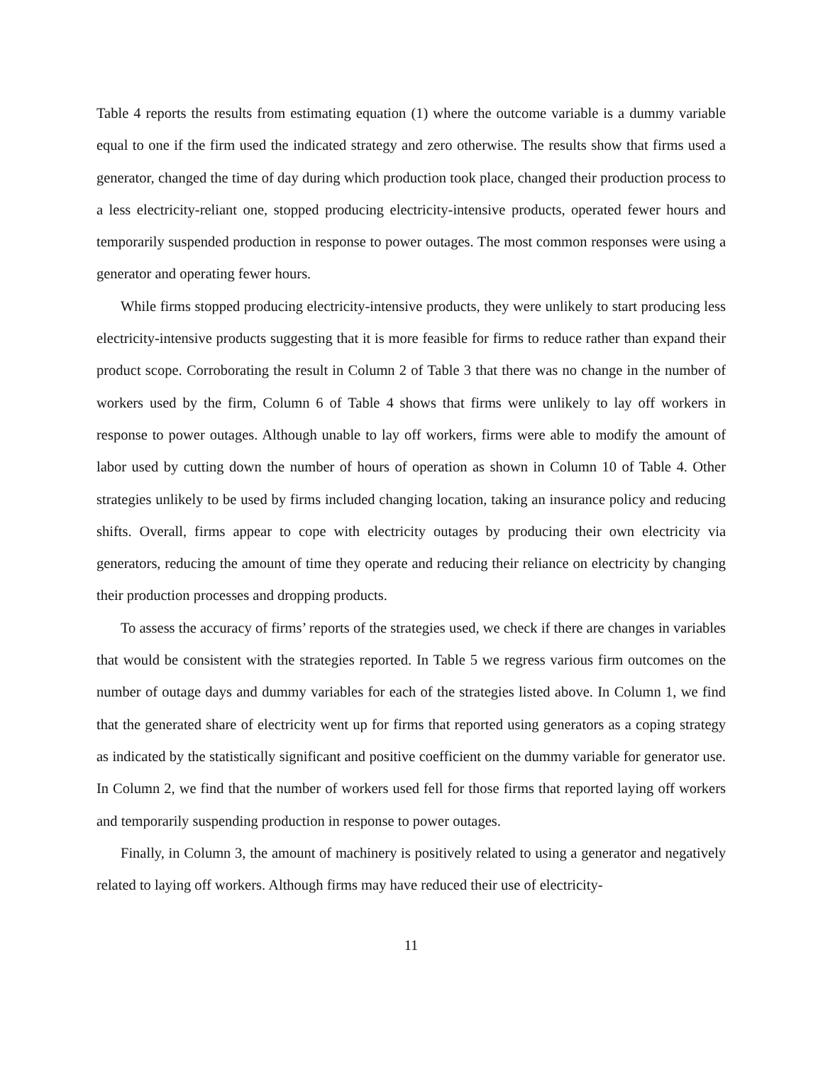Table 4 reports the results from estimating equation (1) where the outcome variable is a dummy variable equal to one if the firm used the indicated strategy and zero otherwise. The results show that firms used a generator, changed the time of day during which production took place, changed their production process to a less electricity-reliant one, stopped producing electricity-intensive products, operated fewer hours and temporarily suspended production in response to power outages. The most common responses were using a generator and operating fewer hours.
While firms stopped producing electricity-intensive products, they were unlikely to start producing less electricity-intensive products suggesting that it is more feasible for firms to reduce rather than expand their product scope. Corroborating the result in Column 2 of Table 3 that there was no change in the number of workers used by the firm, Column 6 of Table 4 shows that firms were unlikely to lay off workers in response to power outages. Although unable to lay off workers, firms were able to modify the amount of labor used by cutting down the number of hours of operation as shown in Column 10 of Table 4. Other strategies unlikely to be used by firms included changing location, taking an insurance policy and reducing shifts. Overall, firms appear to cope with electricity outages by producing their own electricity via generators, reducing the amount of time they operate and reducing their reliance on electricity by changing their production processes and dropping products.
To assess the accuracy of firms’ reports of the strategies used, we check if there are changes in variables that would be consistent with the strategies reported. In Table 5 we regress various firm outcomes on the number of outage days and dummy variables for each of the strategies listed above. In Column 1, we find that the generated share of electricity went up for firms that reported using generators as a coping strategy as indicated by the statistically significant and positive coefficient on the dummy variable for generator use. In Column 2, we find that the number of workers used fell for those firms that reported laying off workers and temporarily suspending production in response to power outages.
Finally, in Column 3, the amount of machinery is positively related to using a generator and negatively related to laying off workers. Although firms may have reduced their use of electricity-
11